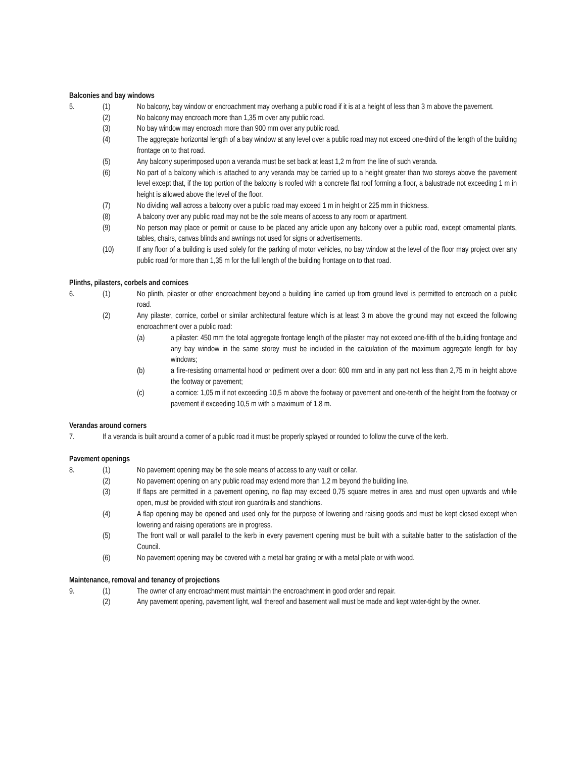Balconies and bay windows
5. (1) No balcony, bay window or encroachment may overhang a public road if it is at a height of less than 3 m above the pavement.
(2) No balcony may encroach more than 1,35 m over any public road.
(3) No bay window may encroach more than 900 mm over any public road.
(4) The aggregate horizontal length of a bay window at any level over a public road may not exceed one-third of the length of the building frontage on to that road.
(5) Any balcony superimposed upon a veranda must be set back at least 1,2 m from the line of such veranda.
(6) No part of a balcony which is attached to any veranda may be carried up to a height greater than two storeys above the pavement level except that, if the top portion of the balcony is roofed with a concrete flat roof forming a floor, a balustrade not exceeding 1 m in height is allowed above the level of the floor.
(7) No dividing wall across a balcony over a public road may exceed 1 m in height or 225 mm in thickness.
(8) A balcony over any public road may not be the sole means of access to any room or apartment.
(9) No person may place or permit or cause to be placed any article upon any balcony over a public road, except ornamental plants, tables, chairs, canvas blinds and awnings not used for signs or advertisements.
(10) If any floor of a building is used solely for the parking of motor vehicles, no bay window at the level of the floor may project over any public road for more than 1,35 m for the full length of the building frontage on to that road.
Plinths, pilasters, corbels and cornices
6. (1) No plinth, pilaster or other encroachment beyond a building line carried up from ground level is permitted to encroach on a public road.
(2) Any pilaster, cornice, corbel or similar architectural feature which is at least 3 m above the ground may not exceed the following encroachment over a public road:
(a) a pilaster: 450 mm the total aggregate frontage length of the pilaster may not exceed one-fifth of the building frontage and any bay window in the same storey must be included in the calculation of the maximum aggregate length for bay windows;
(b) a fire-resisting ornamental hood or pediment over a door: 600 mm and in any part not less than 2,75 m in height above the footway or pavement;
(c) a cornice: 1,05 m if not exceeding 10,5 m above the footway or pavement and one-tenth of the height from the footway or pavement if exceeding 10,5 m with a maximum of 1,8 m.
Verandas around corners
7. If a veranda is built around a corner of a public road it must be properly splayed or rounded to follow the curve of the kerb.
Pavement openings
8. (1) No pavement opening may be the sole means of access to any vault or cellar.
(2) No pavement opening on any public road may extend more than 1,2 m beyond the building line.
(3) If flaps are permitted in a pavement opening, no flap may exceed 0,75 square metres in area and must open upwards and while open, must be provided with stout iron guardrails and stanchions.
(4) A flap opening may be opened and used only for the purpose of lowering and raising goods and must be kept closed except when lowering and raising operations are in progress.
(5) The front wall or wall parallel to the kerb in every pavement opening must be built with a suitable batter to the satisfaction of the Council.
(6) No pavement opening may be covered with a metal bar grating or with a metal plate or with wood.
Maintenance, removal and tenancy of projections
9. (1) The owner of any encroachment must maintain the encroachment in good order and repair.
(2) Any pavement opening, pavement light, wall thereof and basement wall must be made and kept water-tight by the owner.